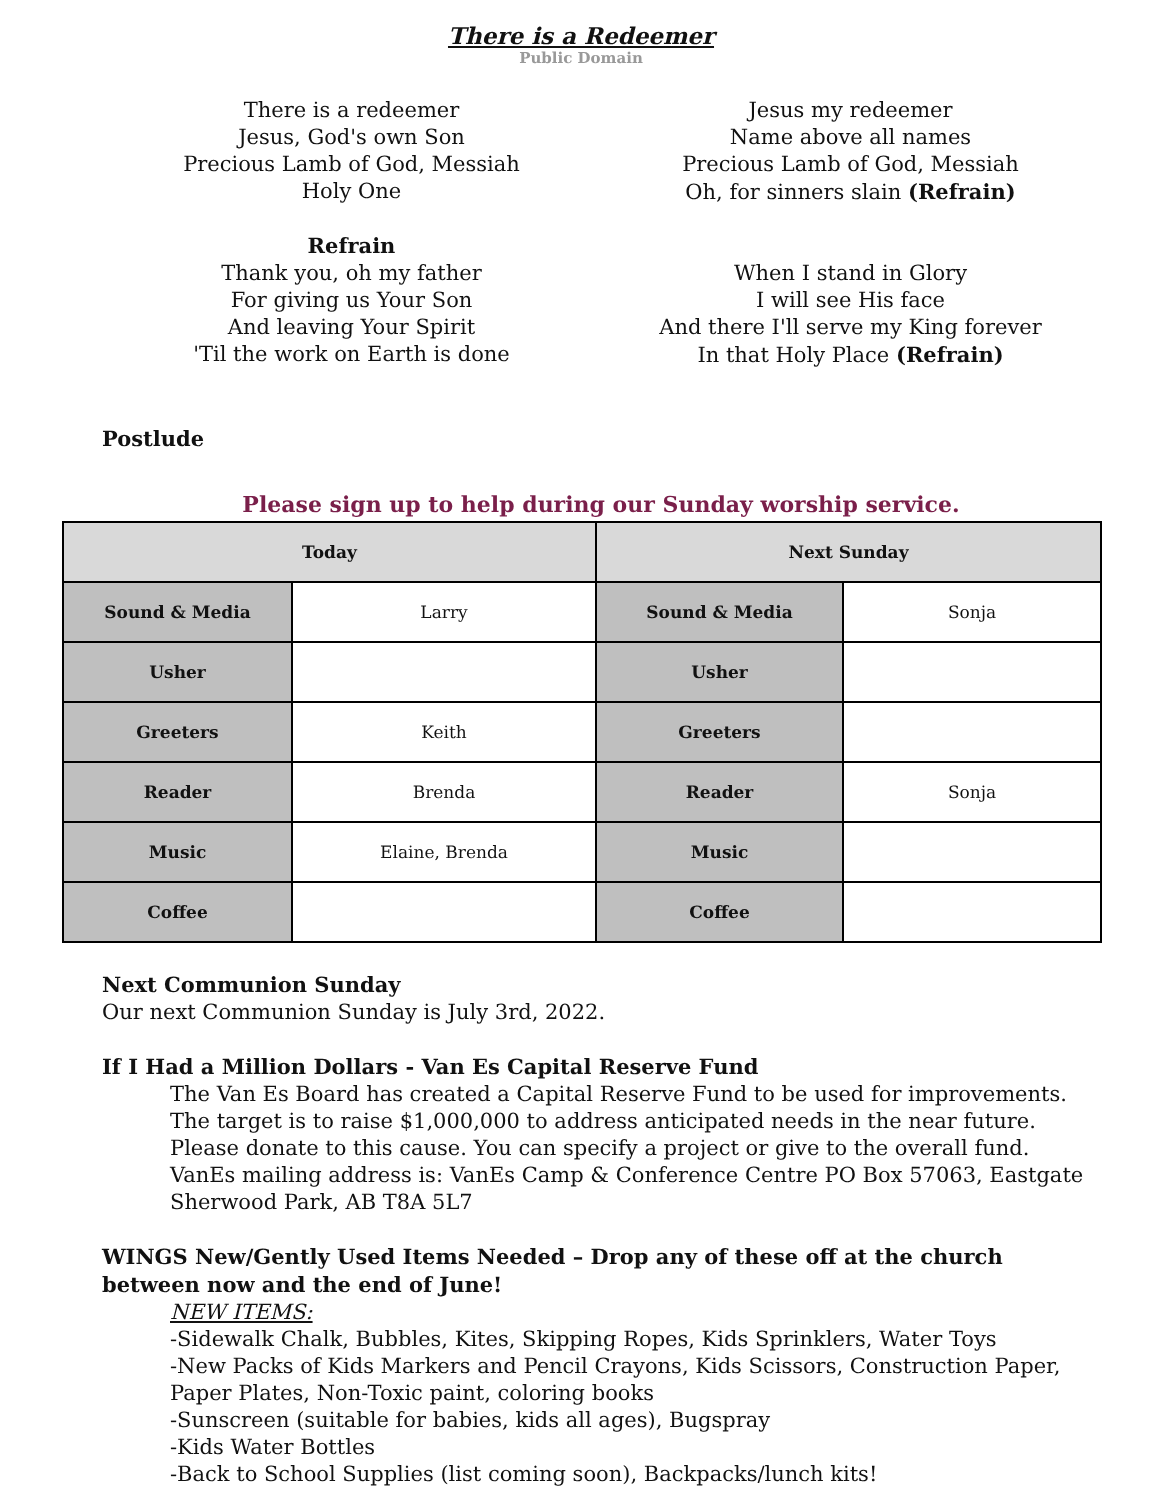There is a Redeemer
Public Domain
There is a redeemer
Jesus, God's own Son
Precious Lamb of God, Messiah
Holy One
Refrain
Thank you, oh my father
For giving us Your Son
And leaving Your Spirit
'Til the work on Earth is done
Jesus my redeemer
Name above all names
Precious Lamb of God, Messiah
Oh, for sinners slain (Refrain)
When I stand in Glory
I will see His face
And there I'll serve my King forever
In that Holy Place (Refrain)
Postlude
Please sign up to help during our Sunday worship service.
| Today | | Next Sunday | |
| --- | --- | --- | --- |
| Sound & Media | Larry | Sound & Media | Sonja |
| Usher | | Usher | |
| Greeters | Keith | Greeters | |
| Reader | Brenda | Reader | Sonja |
| Music | Elaine, Brenda | Music | |
| Coffee | | Coffee | |
Next Communion Sunday
Our next Communion Sunday is July 3rd, 2022.
If I Had a Million Dollars - Van Es Capital Reserve Fund
The Van Es Board has created a Capital Reserve Fund to be used for improvements. The target is to raise $1,000,000 to address anticipated needs in the near future.
Please donate to this cause. You can specify a project or give to the overall fund.
VanEs mailing address is: VanEs Camp & Conference Centre PO Box 57063, Eastgate Sherwood Park, AB T8A 5L7
WINGS New/Gently Used Items Needed – Drop any of these off at the church between now and the end of June!
NEW ITEMS:
-Sidewalk Chalk, Bubbles, Kites, Skipping Ropes, Kids Sprinklers, Water Toys
-New Packs of Kids Markers and Pencil Crayons, Kids Scissors, Construction Paper, Paper Plates, Non-Toxic paint, coloring books
-Sunscreen (suitable for babies, kids all ages), Bugspray
-Kids Water Bottles
-Back to School Supplies (list coming soon), Backpacks/lunch kits!